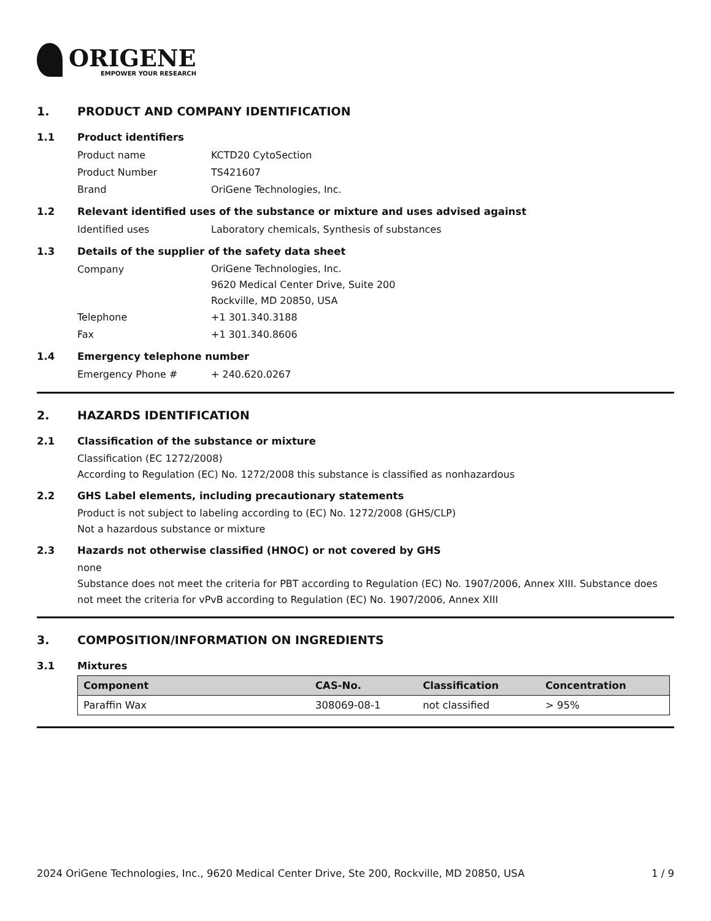ORIGENE
EMPOWER YOUR RESEARCH
1. PRODUCT AND COMPANY IDENTIFICATION
1.1 Product identifiers
Product name KCTD20 CytoSection
Product Number TS421607
Brand OriGene Technologies, Inc.
1.2 Relevant identified uses of the substance or mixture and uses advised against
Identified uses Laboratory chemicals, Synthesis of substances
1.3 Details of the supplier of the safety data sheet
Company
OriGene Technologies, Inc.
9620 Medical Center Drive, Suite 200
Rockville, MD 20850, USA
Telephone +1 301.340.3188
Fax +1 301.340.8606
1.4 Emergency telephone number
Emergency Phone # + 240.620.0267
2. HAZARDS IDENTIFICATION
2.1 Classification of the substance or mixture
Classification (EC 1272/2008)
According to Regulation (EC) No. 1272/2008 this substance is classified as nonhazardous
2.2 GHS Label elements, including precautionary statements
Product is not subject to labeling according to (EC) No. 1272/2008 (GHS/CLP)
Not a hazardous substance or mixture
2.3 Hazards not otherwise classified (HNOC) or not covered by GHS
none
Substance does not meet the criteria for PBT according to Regulation (EC) No. 1907/2006, Annex XIII. Substance does not meet the criteria for vPvB according to Regulation (EC) No. 1907/2006, Annex XIII
3. COMPOSITION/INFORMATION ON INGREDIENTS
3.1 Mixtures
| Component | CAS-No. | Classification | Concentration |
| --- | --- | --- | --- |
| Paraffin Wax | 308069-08-1 | not classified | > 95% |
2024 OriGene Technologies, Inc., 9620 Medical Center Drive, Ste 200, Rockville, MD 20850, USA 1 / 9